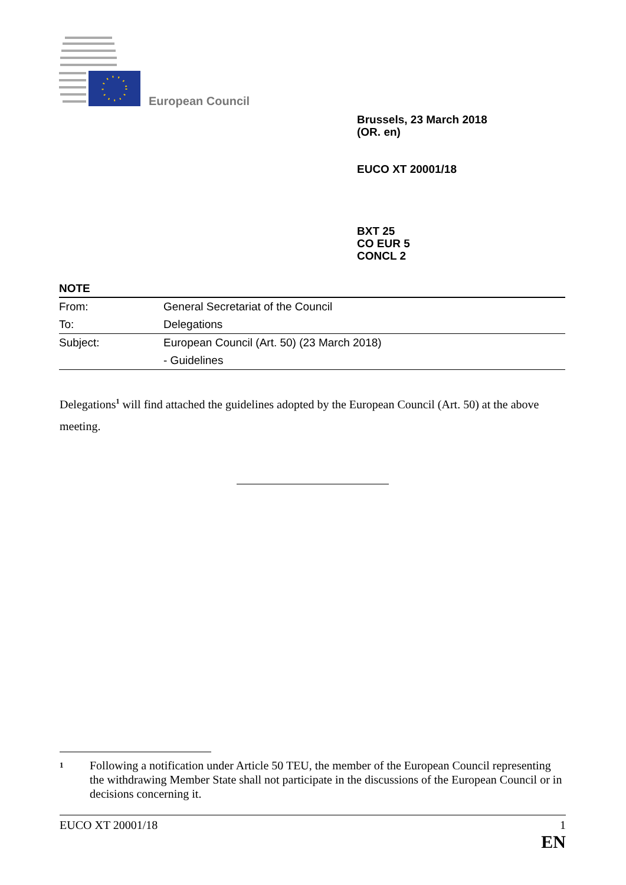European Council
Brussels, 23 March 2018
(OR. en)
EUCO XT 20001/18
BXT 25
CO EUR 5
CONCL 2
NOTE
| From: | General Secretariat of the Council |
| To: | Delegations |
| Subject: | European Council (Art. 50) (23 March 2018) |
| | - Guidelines |
Delegations<sup>1</sup> will find attached the guidelines adopted by the European Council (Art. 50) at the above meeting.
1 Following a notification under Article 50 TEU, the member of the European Council representing the withdrawing Member State shall not participate in the discussions of the European Council or in decisions concerning it.
EUCO XT 20001/18 1
EN